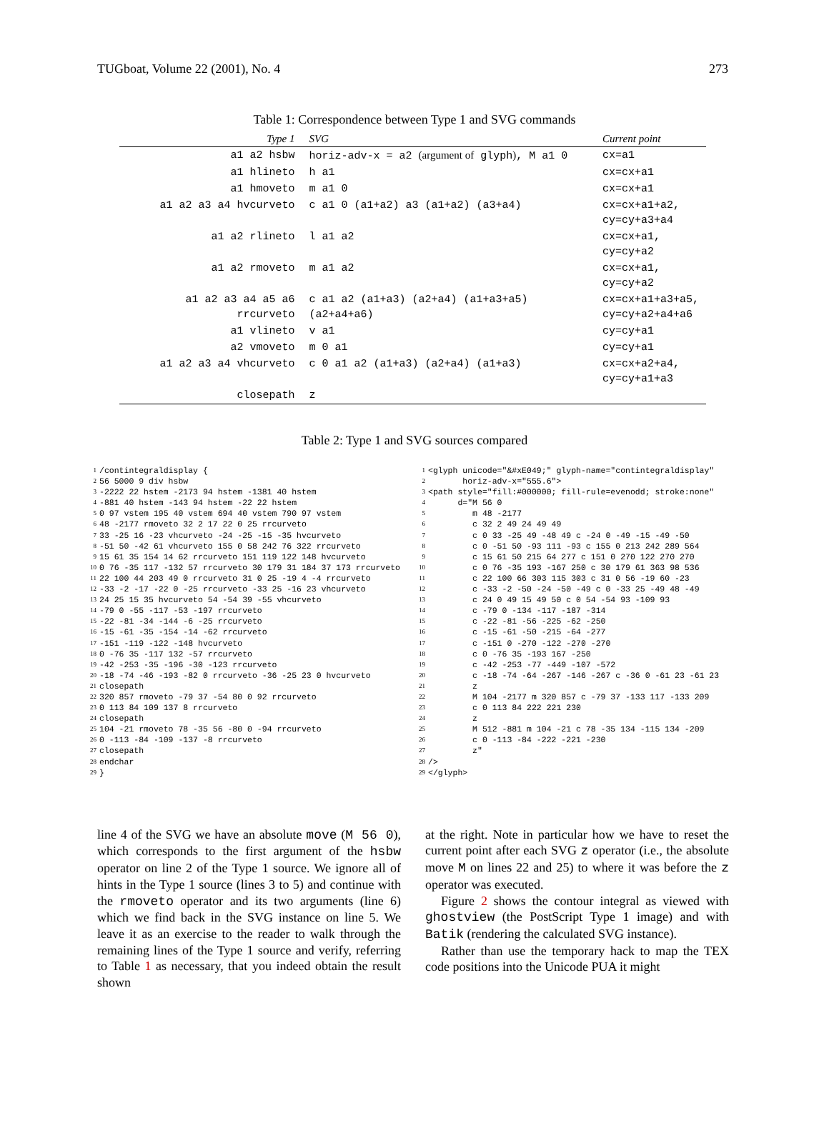TUGboat, Volume 22 (2001), No. 4 273
Table 1: Correspondence between Type 1 and SVG commands
| Type 1 | SVG | Current point |
| --- | --- | --- |
| a1 a2 hsbw | horiz-adv-x = a2 (argument of glyph ) , M a1 0 | cx=a1 |
| a1 hlineto | h a1 | cx=cx+a1 |
| a1 hmoveto | m a1 0 | cx=cx+a1 |
| a1 a2 a3 a4 hvcurveto | c a1 0 (a1+a2) a3 (a1+a2) (a3+a4) | cx=cx+a1+a2, cy=cy+a3+a4 |
| a1 a2 rlineto | l a1 a2 | cx=cx+a1, cy=cy+a2 |
| a1 a2 rmoveto | m a1 a2 | cx=cx+a1, cy=cy+a2 |
| a1 a2 a3 a4 a5 a6 rrcurveto | c a1 a2 (a1+a3) (a2+a4) (a1+a3+a5) (a2+a4+a6) | cx=cx+a1+a3+a5, cy=cy+a2+a4+a6 |
| a1 vlineto | v a1 | cy=cy+a1 |
| a2 vmoveto | m 0 a1 | cy=cy+a1 |
| a1 a2 a3 a4 vhcurveto | c 0 a1 a2 (a1+a3) (a2+a4) (a1+a3) | cx=cx+a2+a4, cy=cy+a1+a3 |
| closepath | z | |
Table 2: Type 1 and SVG sources compared
| 1 | /contintegraldisplay { |
| 2 | 56 5000 9 div hsbw |
| 3 | -2222 22 hstem -2173 94 hstem -1381 40 hstem |
| 4 | -881 40 hstem -143 94 hstem -22 22 hstem |
| 5 | 0 97 vstem 195 40 vstem 694 40 vstem 790 97 vstem |
| 6 | 48 -2177 rmoveto 32 2 17 22 0 25 rrcurveto |
| 7 | 33 -25 16 -23 vhcurveto -24 -25 -15 -35 hvcurveto |
| 8 | -51 50 -42 61 vhcurveto 155 0 58 242 76 322 rrcurveto |
| 9 | 15 61 35 154 14 62 rrcurveto 151 119 122 148 hvcurveto |
| 10 | 0 76 -35 117 -132 57 rrcurveto 30 179 31 184 37 173 rrcurveto |
| 11 | 22 100 44 203 49 0 rrcurveto 31 0 25 -19 4 -4 rrcurveto |
| 12 | -33 -2 -17 -22 0 -25 rrcurveto -33 25 -16 23 vhcurveto |
| 13 | 24 25 15 35 hvcurveto 54 -54 39 -55 vhcurveto |
| 14 | -79 0 -55 -117 -53 -197 rrcurveto |
| 15 | -22 -81 -34 -144 -6 -25 rrcurveto |
| 16 | -15 -61 -35 -154 -14 -62 rrcurveto |
| 17 | -151 -119 -122 -148 hvcurveto |
| 18 | 0 -76 35 -117 132 -57 rrcurveto |
| 19 | -42 -253 -35 -196 -30 -123 rrcurveto |
| 20 | -18 -74 -46 -193 -82 0 rrcurveto -36 -25 23 0 hvcurveto |
| 21 | closepath |
| 22 | 320 857 rmoveto -79 37 -54 80 0 92 rrcurveto |
| 23 | 0 113 84 109 137 8 rrcurveto |
| 24 | closepath |
| 25 | 104 -21 rmoveto 78 -35 56 -80 0 -94 rrcurveto |
| 26 | 0 -113 -84 -109 -137 -8 rrcurveto |
| 27 | closepath |
| 28 | endchar |
| 29 | } |
| 1 | <glyph unicode="&#xE049;" glyph-name="contintegraldisplay" |
| 2 | horiz-adv-x="555.6"> |
| 3 | <path style="fill:#000000; fill-rule=evenodd; stroke:none" |
| 4 | d="M 56 0 |
| 5 | m 48 -2177 |
| 6 | c 32 2 49 24 49 49 |
| 7 | c 0 33 -25 49 -48 49 c -24 0 -49 -15 -49 -50 |
| 8 | c 0 -51 50 -93 111 -93 c 155 0 213 242 289 564 |
| 9 | c 15 61 50 215 64 277 c 151 0 270 122 270 270 |
| 10 | c 0 76 -35 193 -167 250 c 30 179 61 363 98 536 |
| 11 | c 22 100 66 303 115 303 c 31 0 56 -19 60 -23 |
| 12 | c -33 -2 -50 -24 -50 -49 c 0 -33 25 -49 48 -49 |
| 13 | c 24 0 49 15 49 50 c 0 54 -54 93 -109 93 |
| 14 | c -79 0 -134 -117 -187 -314 |
| 15 | c -22 -81 -56 -225 -62 -250 |
| 16 | c -15 -61 -50 -215 -64 -277 |
| 17 | c -151 0 -270 -122 -270 -270 |
| 18 | c 0 -76 35 -193 167 -250 |
| 19 | c -42 -253 -77 -449 -107 -572 |
| 20 | c -18 -74 -64 -267 -146 -267 c -36 0 -61 23 -61 23 |
| 21 | z |
| 22 | M 104 -2177 m 320 857 c -79 37 -133 117 -133 209 |
| 23 | c 0 113 84 222 221 230 |
| 24 | z |
| 25 | M 512 -881 m 104 -21 c 78 -35 134 -115 134 -209 |
| 26 | c 0 -113 -84 -222 -221 -230 |
| 27 | z" |
| 28 | /> |
| 29 | </glyph> |
line 4 of the SVG we have an absolute move (M 56 0), which corresponds to the first argument of the hsbw operator on line 2 of the Type 1 source. We ignore all of hints in the Type 1 source (lines 3 to 5) and continue with the rmoveto operator and its two arguments (line 6) which we find back in the SVG instance on line 5. We leave it as an exercise to the reader to walk through the remaining lines of the Type 1 source and verify, referring to Table 1 as necessary, that you indeed obtain the result shown
at the right. Note in particular how we have to reset the current point after each SVG z operator (i.e., the absolute move M on lines 22 and 25) to where it was before the z operator was executed.
Figure 2 shows the contour integral as viewed with ghostview (the PostScript Type 1 image) and with Batik (rendering the calculated SVG instance).
Rather than use the temporary hack to map the TEX code positions into the Unicode PUA it might